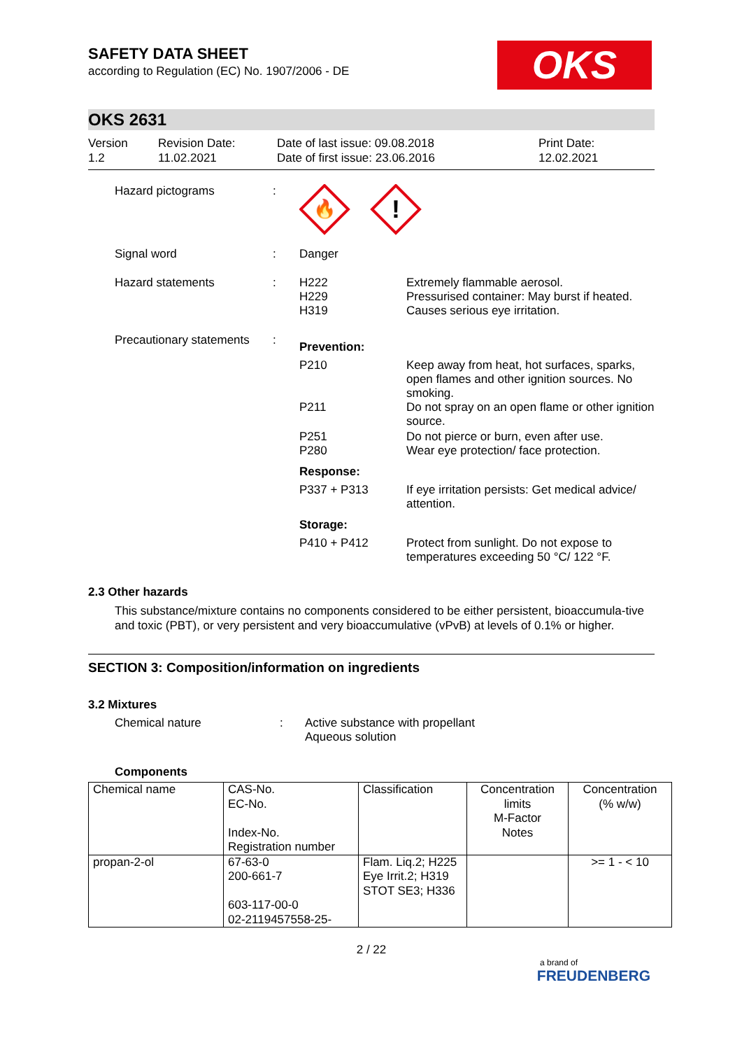SAFETY DATA SHEET
according to Regulation (EC) No. 1907/2006 - DE
OKS
OKS 2631
Version
1.2
Revision Date:
11.02.2021
Date of last issue: 09.08.2018
Date of first issue: 23.06.2016
Print Date:
12.02.2021
| Hazard pictograms | : | 🔥 ! | |
| Signal word | : | Danger | |
| Hazard statements | : | H222 H229 H319 | Extremely flammable aerosol. Pressurised container: May burst if heated. Causes serious eye irritation. |
| Precautionary statements | : | Prevention: | |
| | | P210 | Keep away from heat, hot surfaces, sparks, open flames and other ignition sources. No smoking. |
| | | P211 | Do not spray on an open flame or other ignition source. |
| | | P251 P280 | Do not pierce or burn, even after use. Wear eye protection/ face protection. |
| | | Response: | |
| | | P337 + P313 | If eye irritation persists: Get medical advice/ attention. |
| | | Storage: | |
| | | P410 + P412 | Protect from sunlight. Do not expose to temperatures exceeding 50 °C/ 122 °F. |
2.3 Other hazards
This substance/mixture contains no components considered to be either persistent, bioaccumula-tive and toxic (PBT), or very persistent and very bioaccumulative (vPvB) at levels of 0.1% or higher.
SECTION 3: Composition/information on ingredients
3.2 Mixtures
| Chemical nature | : | Active substance with propellant Aqueous solution |
Components
| Chemical name | CAS-No. EC-No. Index-No. Registration number | Classification | Concentration limits M-Factor Notes | Concentration (% w/w) |
| propan-2-ol | 67-63-0 200-661-7 603-117-00-0 02-2119457558-25- | Flam. Liq.2; H225 Eye Irrit.2; H319 STOT SE3; H336 | | >= 1 - < 10 |
2 / 22
a brand of
FREUDENBERG